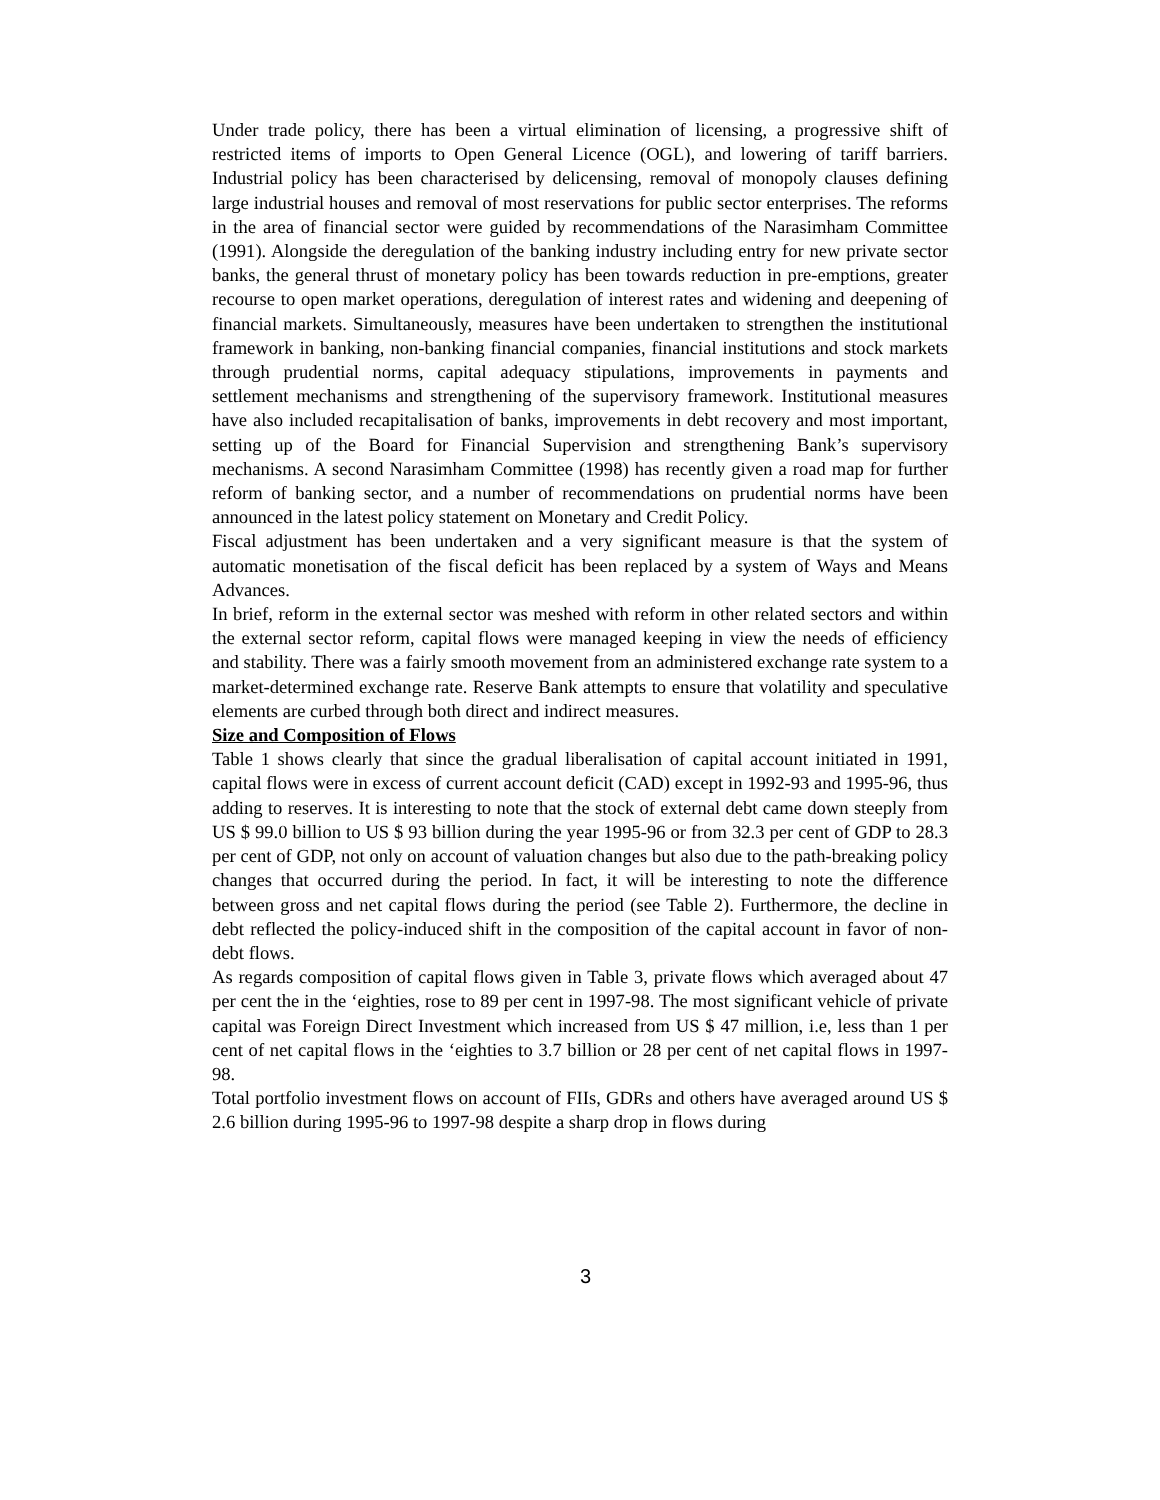Under trade policy, there has been a virtual elimination of licensing, a progressive shift of restricted items of imports to Open General Licence (OGL), and lowering of tariff barriers. Industrial policy has been characterised by delicensing, removal of monopoly clauses defining large industrial houses and removal of most reservations for public sector enterprises. The reforms in the area of financial sector were guided by recommendations of the Narasimham Committee (1991). Alongside the deregulation of the banking industry including entry for new private sector banks, the general thrust of monetary policy has been towards reduction in pre-emptions, greater recourse to open market operations, deregulation of interest rates and widening and deepening of financial markets. Simultaneously, measures have been undertaken to strengthen the institutional framework in banking, non-banking financial companies, financial institutions and stock markets through prudential norms, capital adequacy stipulations, improvements in payments and settlement mechanisms and strengthening of the supervisory framework. Institutional measures have also included recapitalisation of banks, improvements in debt recovery and most important, setting up of the Board for Financial Supervision and strengthening Bank’s supervisory mechanisms. A second Narasimham Committee (1998) has recently given a road map for further reform of banking sector, and a number of recommendations on prudential norms have been announced in the latest policy statement on Monetary and Credit Policy.
Fiscal adjustment has been undertaken and a very significant measure is that the system of automatic monetisation of the fiscal deficit has been replaced by a system of Ways and Means Advances.
In brief, reform in the external sector was meshed with reform in other related sectors and within the external sector reform, capital flows were managed keeping in view the needs of efficiency and stability. There was a fairly smooth movement from an administered exchange rate system to a market-determined exchange rate. Reserve Bank attempts to ensure that volatility and speculative elements are curbed through both direct and indirect measures.
Size and Composition of Flows
Table 1 shows clearly that since the gradual liberalisation of capital account initiated in 1991, capital flows were in excess of current account deficit (CAD) except in 1992-93 and 1995-96, thus adding to reserves. It is interesting to note that the stock of external debt came down steeply from US $ 99.0 billion to US $ 93 billion during the year 1995-96 or from 32.3 per cent of GDP to 28.3 per cent of GDP, not only on account of valuation changes but also due to the path-breaking policy changes that occurred during the period. In fact, it will be interesting to note the difference between gross and net capital flows during the period (see Table 2). Furthermore, the decline in debt reflected the policy-induced shift in the composition of the capital account in favor of non-debt flows.
As regards composition of capital flows given in Table 3, private flows which averaged about 47 per cent the in the ‘eighties, rose to 89 per cent in 1997-98. The most significant vehicle of private capital was Foreign Direct Investment which increased from US $ 47 million, i.e, less than 1 per cent of net capital flows in the ‘eighties to 3.7 billion or 28 per cent of net capital flows in 1997-98.
Total portfolio investment flows on account of FIIs, GDRs and others have averaged around US $ 2.6 billion during 1995-96 to 1997-98 despite a sharp drop in flows during
3